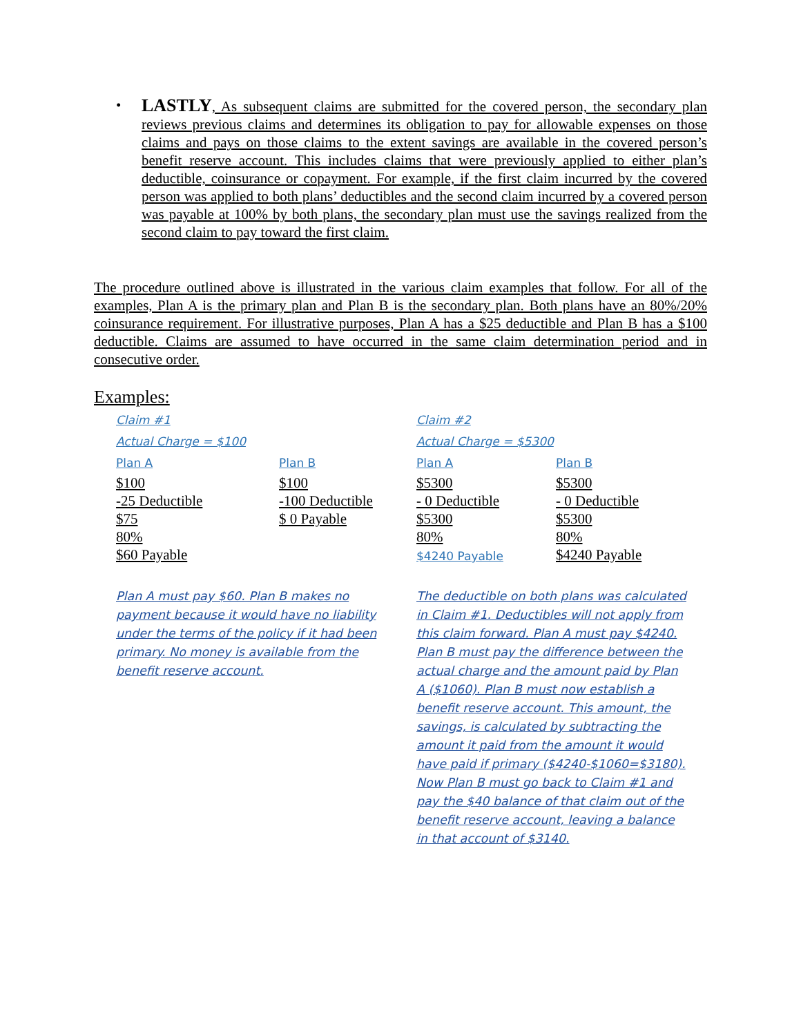•
LASTLY, As subsequent claims are submitted for the covered person, the secondary plan reviews previous claims and determines its obligation to pay for allowable expenses on those claims and pays on those claims to the extent savings are available in the covered person’s benefit reserve account. This includes claims that were previously applied to either plan’s deductible, coinsurance or copayment. For example, if the first claim incurred by the covered person was applied to both plans’ deductibles and the second claim incurred by a covered person was payable at 100% by both plans, the secondary plan must use the savings realized from the second claim to pay toward the first claim.
The procedure outlined above is illustrated in the various claim examples that follow. For all of the examples, Plan A is the primary plan and Plan B is the secondary plan. Both plans have an 80%/20% coinsurance requirement. For illustrative purposes, Plan A has a $25 deductible and Plan B has a $100 deductible. Claims are assumed to have occurred in the same claim determination period and in consecutive order.
Examples:
Claim #1
Actual Charge = $100
Plan A
$100
-25 Deductible
$75
80%
$60 Payable
Plan B
$100
-100 Deductible
$ 0 Payable
Claim #2
Actual Charge = $5300
Plan A
$5300
- 0 Deductible
$5300
80%
$4240 Payable
Plan B
$5300
- 0 Deductible
$5300
80%
$4240 Payable
Plan A must pay $60. Plan B makes no payment because it would have no liability under the terms of the policy if it had been primary. No money is available from the benefit reserve account.
The deductible on both plans was calculated in Claim #1. Deductibles will not apply from this claim forward. Plan A must pay $4240. Plan B must pay the difference between the actual charge and the amount paid by Plan A ($1060). Plan B must now establish a benefit reserve account. This amount, the savings, is calculated by subtracting the amount it paid from the amount it would have paid if primary ($4240-$1060=$3180). Now Plan B must go back to Claim #1 and pay the $40 balance of that claim out of the benefit reserve account, leaving a balance in that account of $3140.